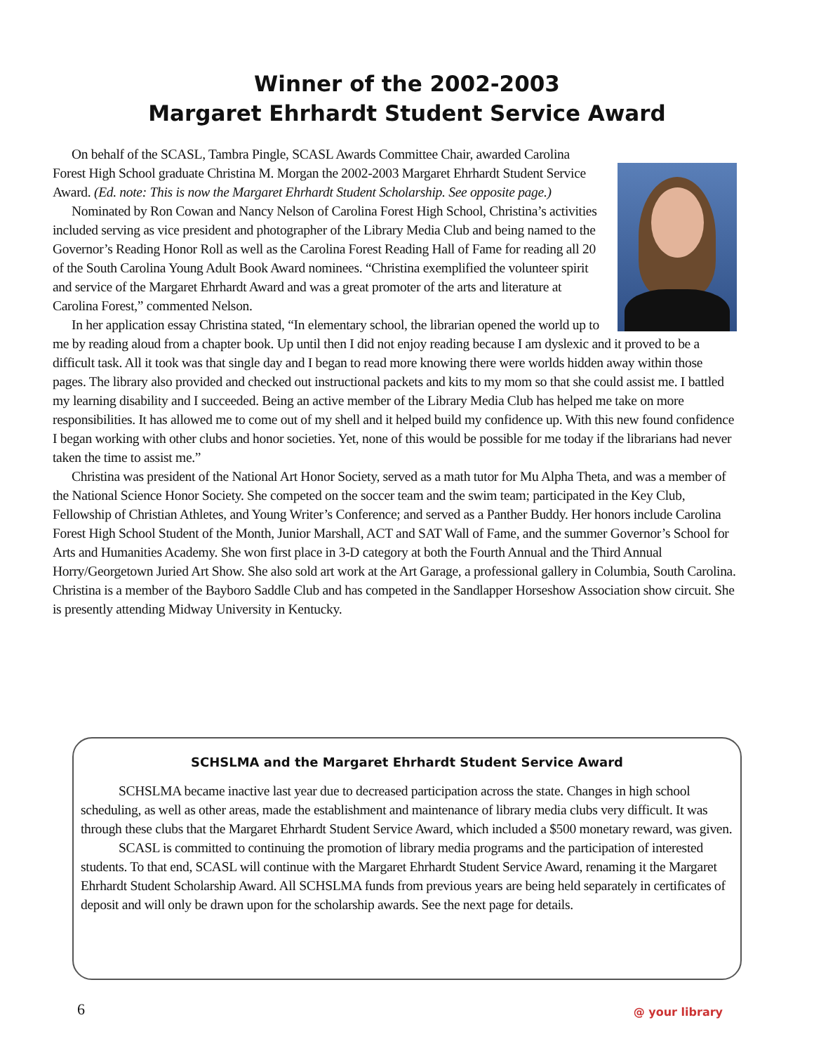Winner of the 2002-2003
Margaret Ehrhardt Student Service Award
On behalf of the SCASL, Tambra Pingle, SCASL Awards Committee Chair, awarded Carolina Forest High School graduate Christina M. Morgan the 2002-2003 Margaret Ehrhardt Student Service Award. (Ed. note: This is now the Margaret Ehrhardt Student Scholarship. See opposite page.)
Nominated by Ron Cowan and Nancy Nelson of Carolina Forest High School, Christina’s activities included serving as vice president and photographer of the Library Media Club and being named to the Governor’s Reading Honor Roll as well as the Carolina Forest Reading Hall of Fame for reading all 20 of the South Carolina Young Adult Book Award nominees. “Christina exemplified the volunteer spirit and service of the Margaret Ehrhardt Award and was a great promoter of the arts and literature at Carolina Forest,” commented Nelson.
In her application essay Christina stated, “In elementary school, the librarian opened the world up to me by reading aloud from a chapter book. Up until then I did not enjoy reading because I am dyslexic and it proved to be a difficult task. All it took was that single day and I began to read more knowing there were worlds hidden away within those pages. The library also provided and checked out instructional packets and kits to my mom so that she could assist me. I battled my learning disability and I succeeded. Being an active member of the Library Media Club has helped me take on more responsibilities. It has allowed me to come out of my shell and it helped build my confidence up. With this new found confidence I began working with other clubs and honor societies. Yet, none of this would be possible for me today if the librarians had never taken the time to assist me.”
Christina was president of the National Art Honor Society, served as a math tutor for Mu Alpha Theta, and was a member of the National Science Honor Society. She competed on the soccer team and the swim team; participated in the Key Club, Fellowship of Christian Athletes, and Young Writer’s Conference; and served as a Panther Buddy. Her honors include Carolina Forest High School Student of the Month, Junior Marshall, ACT and SAT Wall of Fame, and the summer Governor’s School for Arts and Humanities Academy. She won first place in 3-D category at both the Fourth Annual and the Third Annual Horry/Georgetown Juried Art Show. She also sold art work at the Art Garage, a professional gallery in Columbia, South Carolina. Christina is a member of the Bayboro Saddle Club and has competed in the Sandlapper Horseshow Association show circuit. She is presently attending Midway University in Kentucky.
SCHSLMA and the Margaret Ehrhardt Student Service Award
SCHSLMA became inactive last year due to decreased participation across the state. Changes in high school scheduling, as well as other areas, made the establishment and maintenance of library media clubs very difficult. It was through these clubs that the Margaret Ehrhardt Student Service Award, which included a $500 monetary reward, was given.
SCASL is committed to continuing the promotion of library media programs and the participation of interested students. To that end, SCASL will continue with the Margaret Ehrhardt Student Service Award, renaming it the Margaret Ehrhardt Student Scholarship Award. All SCHSLMA funds from previous years are being held separately in certificates of deposit and will only be drawn upon for the scholarship awards. See the next page for details.
6 @ your library